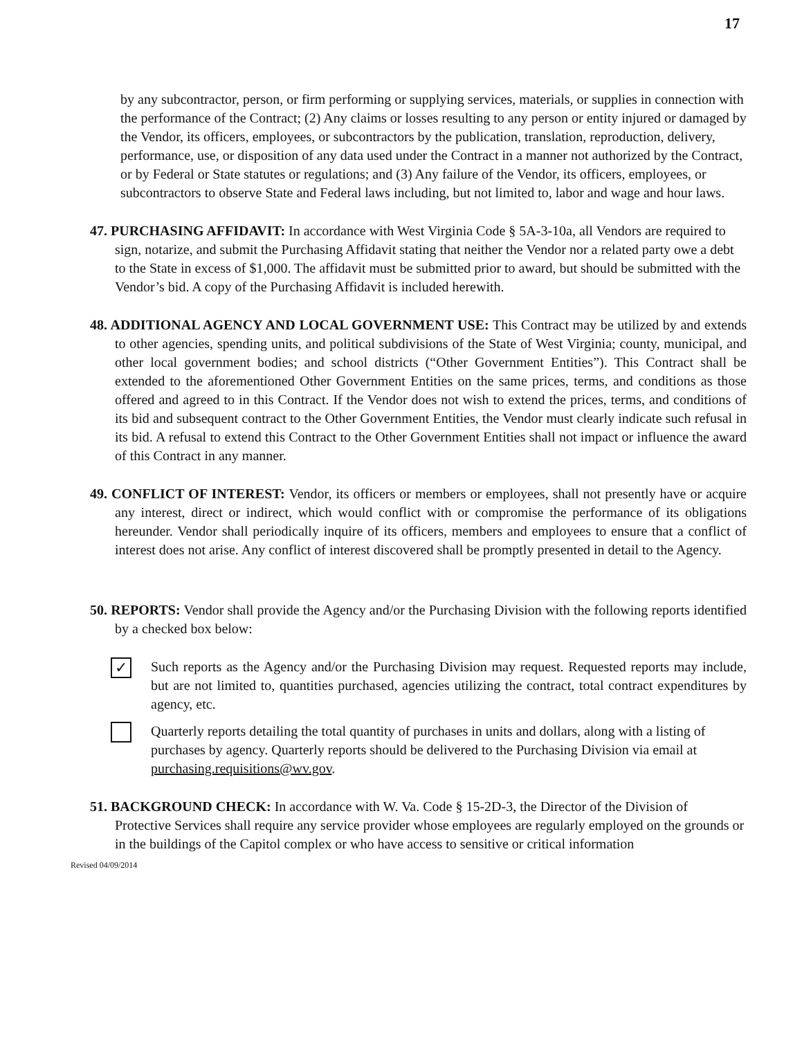17
by any subcontractor, person, or firm performing or supplying services, materials, or supplies in connection with the performance of the Contract; (2) Any claims or losses resulting to any person or entity injured or damaged by the Vendor, its officers, employees, or subcontractors by the publication, translation, reproduction, delivery, performance, use, or disposition of any data used under the Contract in a manner not authorized by the Contract, or by Federal or State statutes or regulations; and (3) Any failure of the Vendor, its officers, employees, or subcontractors to observe State and Federal laws including, but not limited to, labor and wage and hour laws.
47. PURCHASING AFFIDAVIT: In accordance with West Virginia Code § 5A-3-10a, all Vendors are required to sign, notarize, and submit the Purchasing Affidavit stating that neither the Vendor nor a related party owe a debt to the State in excess of $1,000. The affidavit must be submitted prior to award, but should be submitted with the Vendor’s bid. A copy of the Purchasing Affidavit is included herewith.
48. ADDITIONAL AGENCY AND LOCAL GOVERNMENT USE: This Contract may be utilized by and extends to other agencies, spending units, and political subdivisions of the State of West Virginia; county, municipal, and other local government bodies; and school districts (“Other Government Entities”). This Contract shall be extended to the aforementioned Other Government Entities on the same prices, terms, and conditions as those offered and agreed to in this Contract. If the Vendor does not wish to extend the prices, terms, and conditions of its bid and subsequent contract to the Other Government Entities, the Vendor must clearly indicate such refusal in its bid. A refusal to extend this Contract to the Other Government Entities shall not impact or influence the award of this Contract in any manner.
49. CONFLICT OF INTEREST: Vendor, its officers or members or employees, shall not presently have or acquire any interest, direct or indirect, which would conflict with or compromise the performance of its obligations hereunder. Vendor shall periodically inquire of its officers, members and employees to ensure that a conflict of interest does not arise. Any conflict of interest discovered shall be promptly presented in detail to the Agency.
50. REPORTS: Vendor shall provide the Agency and/or the Purchasing Division with the following reports identified by a checked box below:
✓
Such reports as the Agency and/or the Purchasing Division may request. Requested reports may include, but are not limited to, quantities purchased, agencies utilizing the contract, total contract expenditures by agency, etc.
Quarterly reports detailing the total quantity of purchases in units and dollars, along with a listing of purchases by agency. Quarterly reports should be delivered to the Purchasing Division via email at purchasing.requisitions@wv.gov.
51. BACKGROUND CHECK: In accordance with W. Va. Code § 15-2D-3, the Director of the Division of Protective Services shall require any service provider whose employees are regularly employed on the grounds or in the buildings of the Capitol complex or who have access to sensitive or critical information
Revised 04/09/2014